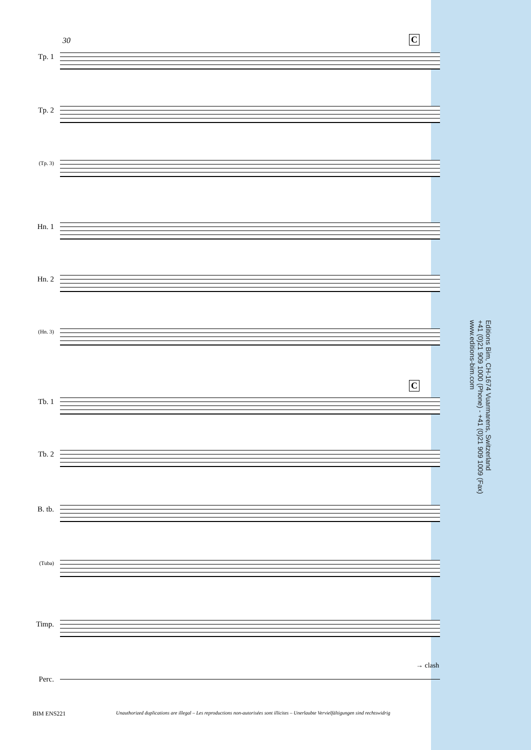30 C
C
Tp. 1
Tp. 2
(Tp. 3)
Hn. 1
Hn. 2
(Hn. 3)
Tb. 1
Tb. 2
B. tb.
(Tuba)
Timp.
Perc.
→ clash
Editions Bim, CH-1674 Vuarmarens, Switzerland
+41 (0)21 909 1000 (Phone) - +41 (0)21 909 1009 (Fax)
www.editions-bim.com
BIM ENS221
Unauthorized duplications are illegal – Les reproductions non-autorisées sont illicites – Unerlaubte Vervielfältigungen sind rechtswidrig